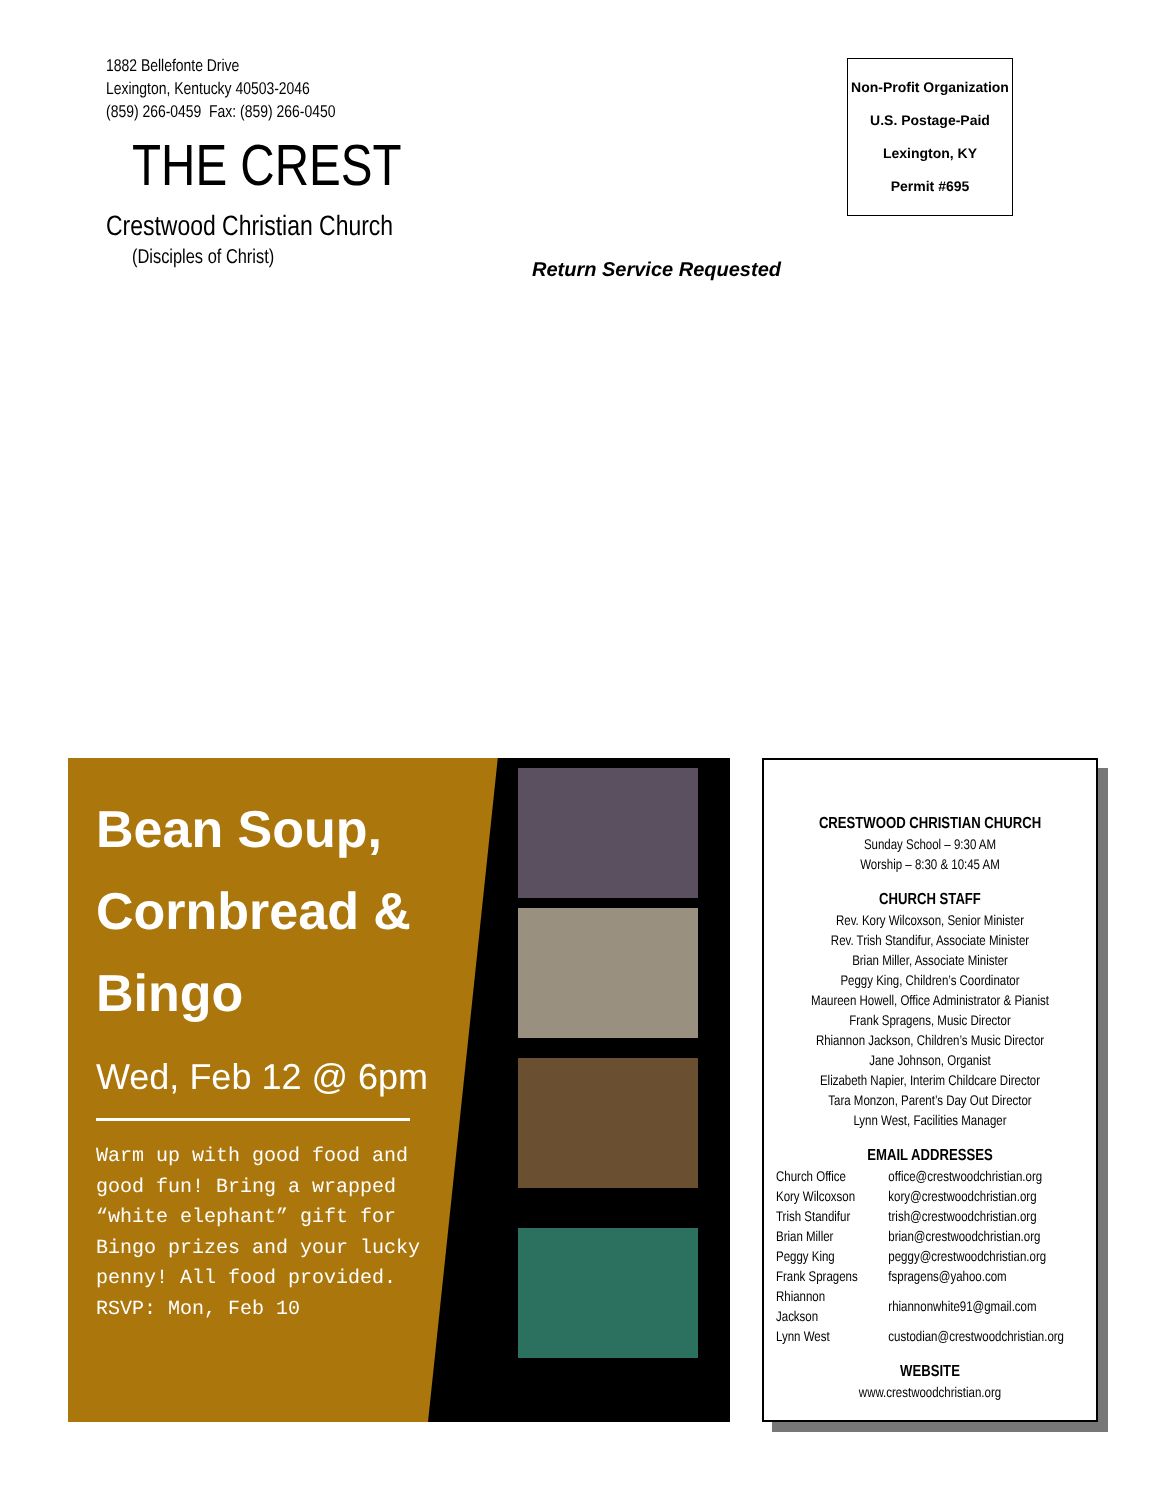1882 Bellefonte Drive
Lexington, Kentucky 40503-2046
(859) 266-0459 Fax: (859) 266-0450
THE CREST
Crestwood Christian Church
(Disciples of Christ)
Non-Profit Organization
U.S. Postage-Paid
Lexington, KY
Permit #695
Return Service Requested
Bean Soup, Cornbread & Bingo
Wed, Feb 12 @ 6pm
Warm up with good food and good fun! Bring a wrapped “white elephant” gift for Bingo prizes and your lucky penny! All food provided. RSVP: Mon, Feb 10
CRESTWOOD CHRISTIAN CHURCH
Sunday School – 9:30 AM
Worship – 8:30 & 10:45 AM
CHURCH STAFF
Rev. Kory Wilcoxson, Senior Minister
Rev. Trish Standifur, Associate Minister
Brian Miller, Associate Minister
Peggy King, Children’s Coordinator
Maureen Howell, Office Administrator & Pianist
Frank Spragens, Music Director
Rhiannon Jackson, Children’s Music Director
Jane Johnson, Organist
Elizabeth Napier, Interim Childcare Director
Tara Monzon, Parent’s Day Out Director
Lynn West, Facilities Manager
EMAIL ADDRESSES
| Church Office | office@crestwoodchristian.org |
| Kory Wilcoxson | kory@crestwoodchristian.org |
| Trish Standifur | trish@crestwoodchristian.org |
| Brian Miller | brian@crestwoodchristian.org |
| Peggy King | peggy@crestwoodchristian.org |
| Frank Spragens | fspragens@yahoo.com |
| Rhiannon Jackson | rhiannonwhite91@gmail.com |
| Lynn West | custodian@crestwoodchristian.org |
WEBSITE
www.crestwoodchristian.org